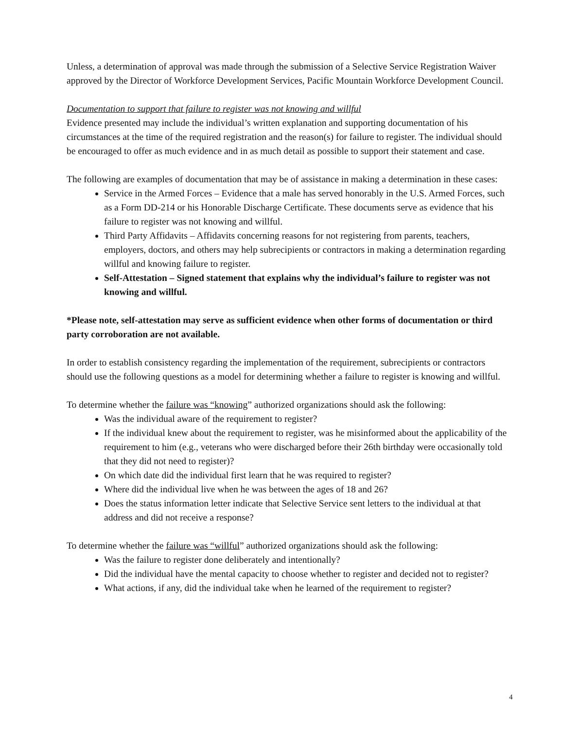Unless, a determination of approval was made through the submission of a Selective Service Registration Waiver approved by the Director of Workforce Development Services, Pacific Mountain Workforce Development Council.
Documentation to support that failure to register was not knowing and willful
Evidence presented may include the individual’s written explanation and supporting documentation of his circumstances at the time of the required registration and the reason(s) for failure to register. The individual should be encouraged to offer as much evidence and in as much detail as possible to support their statement and case.
The following are examples of documentation that may be of assistance in making a determination in these cases:
Service in the Armed Forces – Evidence that a male has served honorably in the U.S. Armed Forces, such as a Form DD-214 or his Honorable Discharge Certificate. These documents serve as evidence that his failure to register was not knowing and willful.
Third Party Affidavits – Affidavits concerning reasons for not registering from parents, teachers, employers, doctors, and others may help subrecipients or contractors in making a determination regarding willful and knowing failure to register.
Self-Attestation – Signed statement that explains why the individual’s failure to register was not knowing and willful.
*Please note, self-attestation may serve as sufficient evidence when other forms of documentation or third party corroboration are not available.
In order to establish consistency regarding the implementation of the requirement, subrecipients or contractors should use the following questions as a model for determining whether a failure to register is knowing and willful.
To determine whether the failure was “knowing” authorized organizations should ask the following:
Was the individual aware of the requirement to register?
If the individual knew about the requirement to register, was he misinformed about the applicability of the requirement to him (e.g., veterans who were discharged before their 26th birthday were occasionally told that they did not need to register)?
On which date did the individual first learn that he was required to register?
Where did the individual live when he was between the ages of 18 and 26?
Does the status information letter indicate that Selective Service sent letters to the individual at that address and did not receive a response?
To determine whether the failure was “willful” authorized organizations should ask the following:
Was the failure to register done deliberately and intentionally?
Did the individual have the mental capacity to choose whether to register and decided not to register?
What actions, if any, did the individual take when he learned of the requirement to register?
4